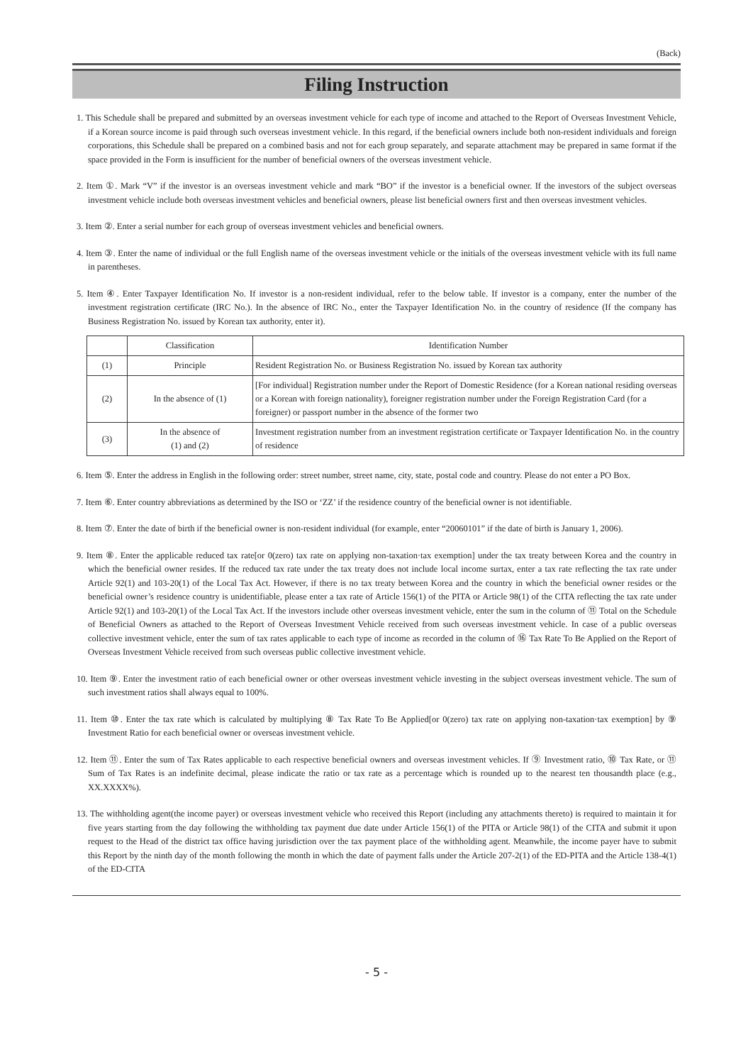(Back)
Filing Instruction
1. This Schedule shall be prepared and submitted by an overseas investment vehicle for each type of income and attached to the Report of Overseas Investment Vehicle, if a Korean source income is paid through such overseas investment vehicle. In this regard, if the beneficial owners include both non-resident individuals and foreign corporations, this Schedule shall be prepared on a combined basis and not for each group separately, and separate attachment may be prepared in same format if the space provided in the Form is insufficient for the number of beneficial owners of the overseas investment vehicle.
2. Item ①. Mark “V” if the investor is an overseas investment vehicle and mark “BO” if the investor is a beneficial owner. If the investors of the subject overseas investment vehicle include both overseas investment vehicles and beneficial owners, please list beneficial owners first and then overseas investment vehicles.
3. Item ②. Enter a serial number for each group of overseas investment vehicles and beneficial owners.
4. Item ③. Enter the name of individual or the full English name of the overseas investment vehicle or the initials of the overseas investment vehicle with its full name in parentheses.
5. Item ④. Enter Taxpayer Identification No. If investor is a non-resident individual, refer to the below table. If investor is a company, enter the number of the investment registration certificate (IRC No.). In the absence of IRC No., enter the Taxpayer Identification No. in the country of residence (If the company has Business Registration No. issued by Korean tax authority, enter it).
| | Classification | Identification Number |
| --- | --- | --- |
| (1) | Principle | Resident Registration No. or Business Registration No. issued by Korean tax authority |
| (2) | In the absence of (1) | [For individual] Registration number under the Report of Domestic Residence (for a Korean national residing overseas or a Korean with foreign nationality), foreigner registration number under the Foreign Registration Card (for a foreigner) or passport number in the absence of the former two |
| (3) | In the absence of (1) and (2) | Investment registration number from an investment registration certificate or Taxpayer Identification No. in the country of residence |
6. Item ⑤. Enter the address in English in the following order: street number, street name, city, state, postal code and country. Please do not enter a PO Box.
7. Item ⑥. Enter country abbreviations as determined by the ISO or ‘ZZ’ if the residence country of the beneficial owner is not identifiable.
8. Item ⑦. Enter the date of birth if the beneficial owner is non-resident individual (for example, enter “20060101” if the date of birth is January 1, 2006).
9. Item ⑧. Enter the applicable reduced tax rate[or 0(zero) tax rate on applying non-taxation·tax exemption] under the tax treaty between Korea and the country in which the beneficial owner resides. If the reduced tax rate under the tax treaty does not include local income surtax, enter a tax rate reflecting the tax rate under Article 92(1) and 103-20(1) of the Local Tax Act. However, if there is no tax treaty between Korea and the country in which the beneficial owner resides or the beneficial owner’s residence country is unidentifiable, please enter a tax rate of Article 156(1) of the PITA or Article 98(1) of the CITA reflecting the tax rate under Article 92(1) and 103-20(1) of the Local Tax Act. If the investors include other overseas investment vehicle, enter the sum in the column of ⑪ Total on the Schedule of Beneficial Owners as attached to the Report of Overseas Investment Vehicle received from such overseas investment vehicle. In case of a public overseas collective investment vehicle, enter the sum of tax rates applicable to each type of income as recorded in the column of ⑯ Tax Rate To Be Applied on the Report of Overseas Investment Vehicle received from such overseas public collective investment vehicle.
10. Item ⑨. Enter the investment ratio of each beneficial owner or other overseas investment vehicle investing in the subject overseas investment vehicle. The sum of such investment ratios shall always equal to 100%.
11. Item ⑩. Enter the tax rate which is calculated by multiplying ⑧ Tax Rate To Be Applied[or 0(zero) tax rate on applying non-taxation·tax exemption] by ⑨ Investment Ratio for each beneficial owner or overseas investment vehicle.
12. Item ⑪. Enter the sum of Tax Rates applicable to each respective beneficial owners and overseas investment vehicles. If ⑨ Investment ratio, ⑩ Tax Rate, or ⑪ Sum of Tax Rates is an indefinite decimal, please indicate the ratio or tax rate as a percentage which is rounded up to the nearest ten thousandth place (e.g., XX.XXXX%).
13. The withholding agent(the income payer) or overseas investment vehicle who received this Report (including any attachments thereto) is required to maintain it for five years starting from the day following the withholding tax payment due date under Article 156(1) of the PITA or Article 98(1) of the CITA and submit it upon request to the Head of the district tax office having jurisdiction over the tax payment place of the withholding agent. Meanwhile, the income payer have to submit this Report by the ninth day of the month following the month in which the date of payment falls under the Article 207-2(1) of the ED-PITA and the Article 138-4(1) of the ED-CITA
- 5 -